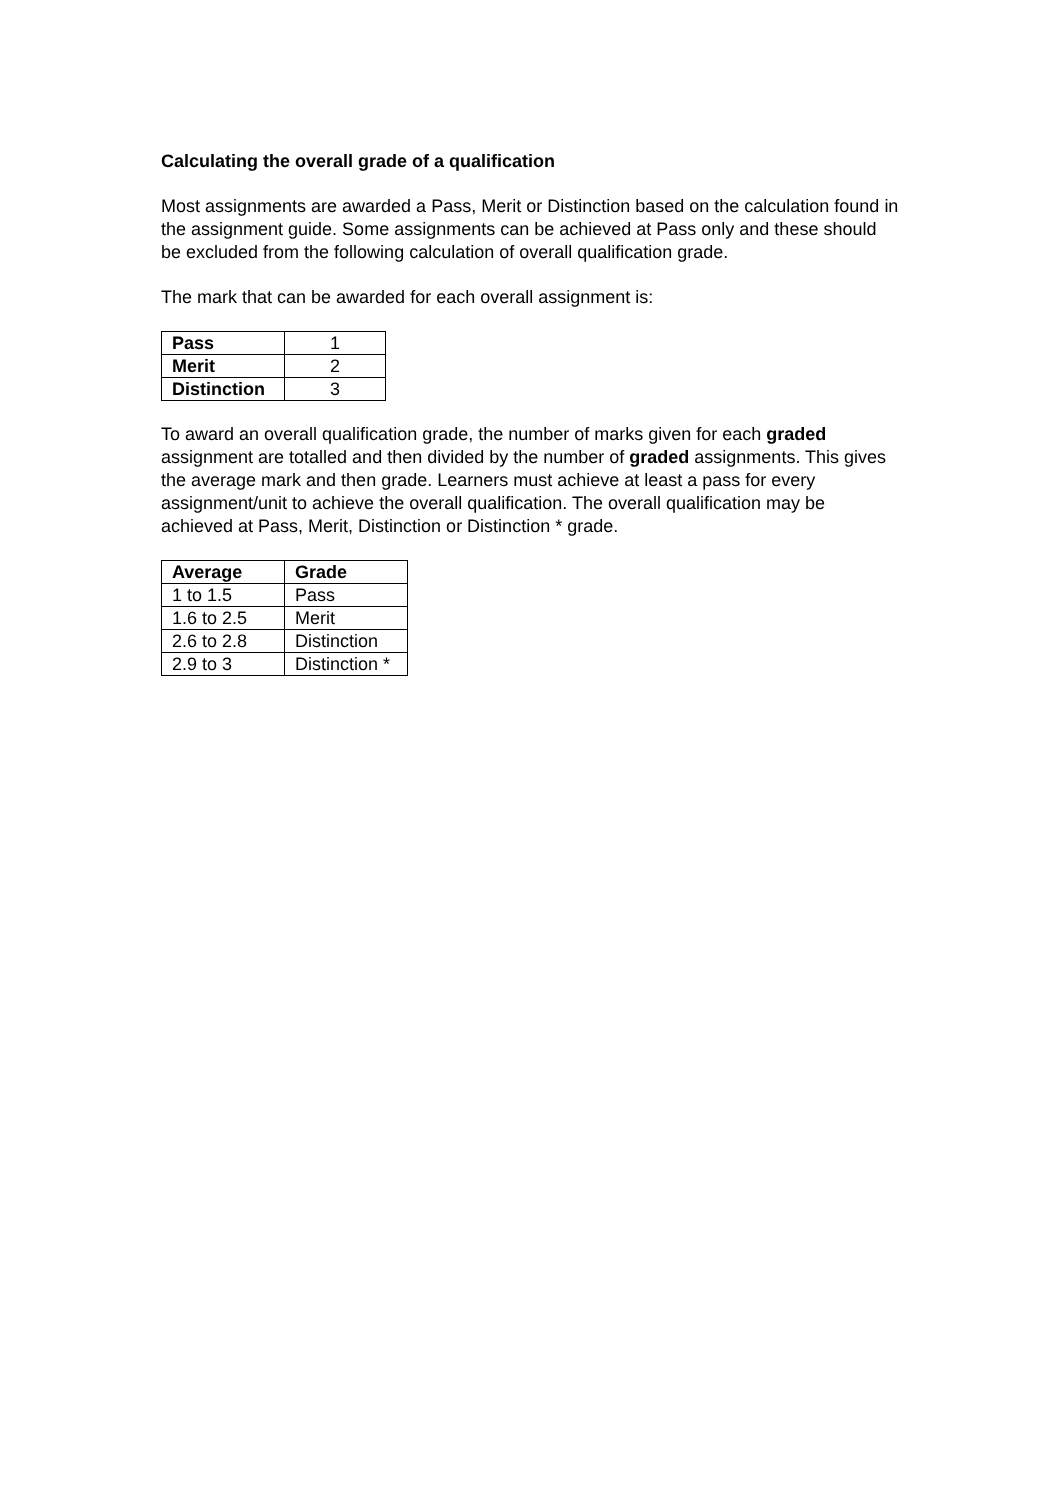Calculating the overall grade of a qualification
Most assignments are awarded a Pass, Merit or Distinction based on the calculation found in the assignment guide. Some assignments can be achieved at Pass only and these should be excluded from the following calculation of overall qualification grade.
The mark that can be awarded for each overall assignment is:
| Pass | 1 |
| Merit | 2 |
| Distinction | 3 |
To award an overall qualification grade, the number of marks given for each graded assignment are totalled and then divided by the number of graded assignments. This gives the average mark and then grade. Learners must achieve at least a pass for every assignment/unit to achieve the overall qualification. The overall qualification may be achieved at Pass, Merit, Distinction or Distinction * grade.
| Average | Grade |
| --- | --- |
| 1 to 1.5 | Pass |
| 1.6 to 2.5 | Merit |
| 2.6 to 2.8 | Distinction |
| 2.9 to 3 | Distinction * |